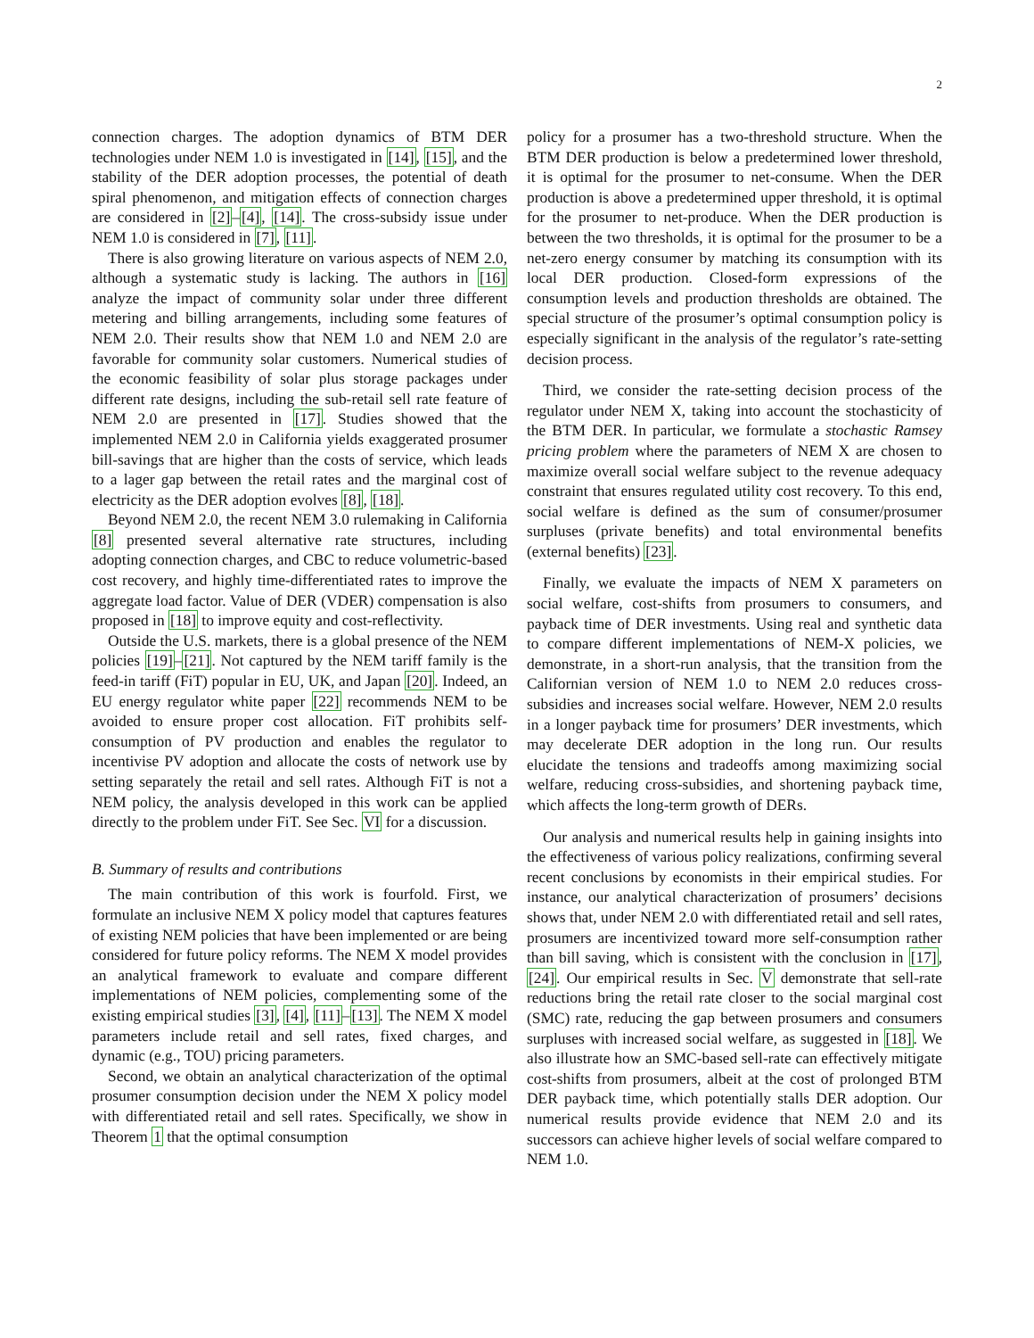2
connection charges. The adoption dynamics of BTM DER technologies under NEM 1.0 is investigated in [14], [15], and the stability of the DER adoption processes, the potential of death spiral phenomenon, and mitigation effects of connection charges are considered in [2]–[4], [14]. The cross-subsidy issue under NEM 1.0 is considered in [7], [11].
There is also growing literature on various aspects of NEM 2.0, although a systematic study is lacking. The authors in [16] analyze the impact of community solar under three different metering and billing arrangements, including some features of NEM 2.0. Their results show that NEM 1.0 and NEM 2.0 are favorable for community solar customers. Numerical studies of the economic feasibility of solar plus storage packages under different rate designs, including the sub-retail sell rate feature of NEM 2.0 are presented in [17]. Studies showed that the implemented NEM 2.0 in California yields exaggerated prosumer bill-savings that are higher than the costs of service, which leads to a lager gap between the retail rates and the marginal cost of electricity as the DER adoption evolves [8], [18].
Beyond NEM 2.0, the recent NEM 3.0 rulemaking in California [8] presented several alternative rate structures, including adopting connection charges, and CBC to reduce volumetric-based cost recovery, and highly time-differentiated rates to improve the aggregate load factor. Value of DER (VDER) compensation is also proposed in [18] to improve equity and cost-reflectivity.
Outside the U.S. markets, there is a global presence of the NEM policies [19]–[21]. Not captured by the NEM tariff family is the feed-in tariff (FiT) popular in EU, UK, and Japan [20]. Indeed, an EU energy regulator white paper [22] recommends NEM to be avoided to ensure proper cost allocation. FiT prohibits self-consumption of PV production and enables the regulator to incentivise PV adoption and allocate the costs of network use by setting separately the retail and sell rates. Although FiT is not a NEM policy, the analysis developed in this work can be applied directly to the problem under FiT. See Sec. VI for a discussion.
B. Summary of results and contributions
The main contribution of this work is fourfold. First, we formulate an inclusive NEM X policy model that captures features of existing NEM policies that have been implemented or are being considered for future policy reforms. The NEM X model provides an analytical framework to evaluate and compare different implementations of NEM policies, complementing some of the existing empirical studies [3], [4], [11]–[13]. The NEM X model parameters include retail and sell rates, fixed charges, and dynamic (e.g., TOU) pricing parameters.
Second, we obtain an analytical characterization of the optimal prosumer consumption decision under the NEM X policy model with differentiated retail and sell rates. Specifically, we show in Theorem 1 that the optimal consumption
policy for a prosumer has a two-threshold structure. When the BTM DER production is below a predetermined lower threshold, it is optimal for the prosumer to net-consume. When the DER production is above a predetermined upper threshold, it is optimal for the prosumer to net-produce. When the DER production is between the two thresholds, it is optimal for the prosumer to be a net-zero energy consumer by matching its consumption with its local DER production. Closed-form expressions of the consumption levels and production thresholds are obtained. The special structure of the prosumer’s optimal consumption policy is especially significant in the analysis of the regulator’s rate-setting decision process.
Third, we consider the rate-setting decision process of the regulator under NEM X, taking into account the stochasticity of the BTM DER. In particular, we formulate a stochastic Ramsey pricing problem where the parameters of NEM X are chosen to maximize overall social welfare subject to the revenue adequacy constraint that ensures regulated utility cost recovery. To this end, social welfare is defined as the sum of consumer/prosumer surpluses (private benefits) and total environmental benefits (external benefits) [23].
Finally, we evaluate the impacts of NEM X parameters on social welfare, cost-shifts from prosumers to consumers, and payback time of DER investments. Using real and synthetic data to compare different implementations of NEM-X policies, we demonstrate, in a short-run analysis, that the transition from the Californian version of NEM 1.0 to NEM 2.0 reduces cross-subsidies and increases social welfare. However, NEM 2.0 results in a longer payback time for prosumers’ DER investments, which may decelerate DER adoption in the long run. Our results elucidate the tensions and tradeoffs among maximizing social welfare, reducing cross-subsidies, and shortening payback time, which affects the long-term growth of DERs.
Our analysis and numerical results help in gaining insights into the effectiveness of various policy realizations, confirming several recent conclusions by economists in their empirical studies. For instance, our analytical characterization of prosumers’ decisions shows that, under NEM 2.0 with differentiated retail and sell rates, prosumers are incentivized toward more self-consumption rather than bill saving, which is consistent with the conclusion in [17], [24]. Our empirical results in Sec. V demonstrate that sell-rate reductions bring the retail rate closer to the social marginal cost (SMC) rate, reducing the gap between prosumers and consumers surpluses with increased social welfare, as suggested in [18]. We also illustrate how an SMC-based sell-rate can effectively mitigate cost-shifts from prosumers, albeit at the cost of prolonged BTM DER payback time, which potentially stalls DER adoption. Our numerical results provide evidence that NEM 2.0 and its successors can achieve higher levels of social welfare compared to NEM 1.0.